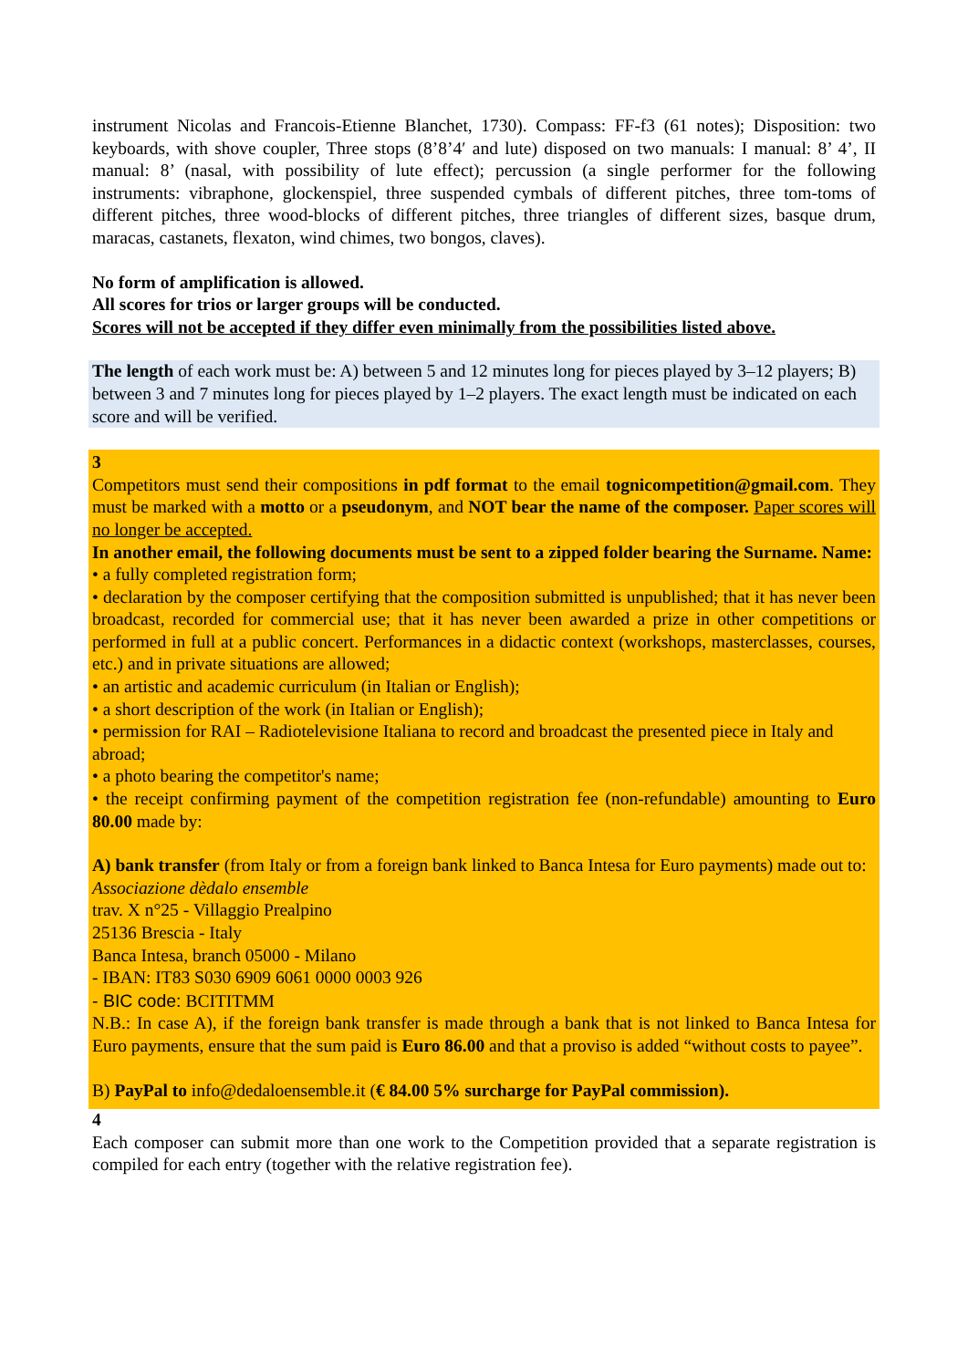instrument Nicolas and Francois-Etienne Blanchet, 1730). Compass: FF-f3 (61 notes); Disposition: two keyboards, with shove coupler, Three stops (8’8’4′ and lute) disposed on two manuals: I manual: 8’ 4’, II manual: 8’ (nasal, with possibility of lute effect); percussion (a single performer for the following instruments: vibraphone, glockenspiel, three suspended cymbals of different pitches, three tom-toms of different pitches, three wood-blocks of different pitches, three triangles of different sizes, basque drum, maracas, castanets, flexaton, wind chimes, two bongos, claves).
No form of amplification is allowed.
All scores for trios or larger groups will be conducted.
Scores will not be accepted if they differ even minimally from the possibilities listed above.
The length of each work must be: A) between 5 and 12 minutes long for pieces played by 3–12 players; B) between 3 and 7 minutes long for pieces played by 1–2 players. The exact length must be indicated on each score and will be verified.
3
Competitors must send their compositions in pdf format to the email tognicompetition@gmail.com. They must be marked with a motto or a pseudonym, and NOT bear the name of the composer. Paper scores will no longer be accepted.
In another email, the following documents must be sent to a zipped folder bearing the Surname. Name:
• a fully completed registration form;
• declaration by the composer certifying that the composition submitted is unpublished; that it has never been broadcast, recorded for commercial use; that it has never been awarded a prize in other competitions or performed in full at a public concert. Performances in a didactic context (workshops, masterclasses, courses, etc.) and in private situations are allowed;
• an artistic and academic curriculum (in Italian or English);
• a short description of the work (in Italian or English);
• permission for RAI – Radiotelevisione Italiana to record and broadcast the presented piece in Italy and abroad;
• a photo bearing the competitor's name;
• the receipt confirming payment of the competition registration fee (non-refundable) amounting to Euro 80.00 made by:
A) bank transfer (from Italy or from a foreign bank linked to Banca Intesa for Euro payments) made out to:
Associazione dèdalo ensemble
trav. X n°25 - Villaggio Prealpino
25136 Brescia - Italy
Banca Intesa, branch 05000 - Milano
- IBAN: IT83 S030 6909 6061 0000 0003 926
- BIC code: BCITITMM
N.B.: In case A), if the foreign bank transfer is made through a bank that is not linked to Banca Intesa for Euro payments, ensure that the sum paid is Euro 86.00 and that a proviso is added “without costs to payee”.
B) PayPal to info@dedaloensemble.it (€ 84.00 5% surcharge for PayPal commission).
4
Each composer can submit more than one work to the Competition provided that a separate registration is compiled for each entry (together with the relative registration fee).